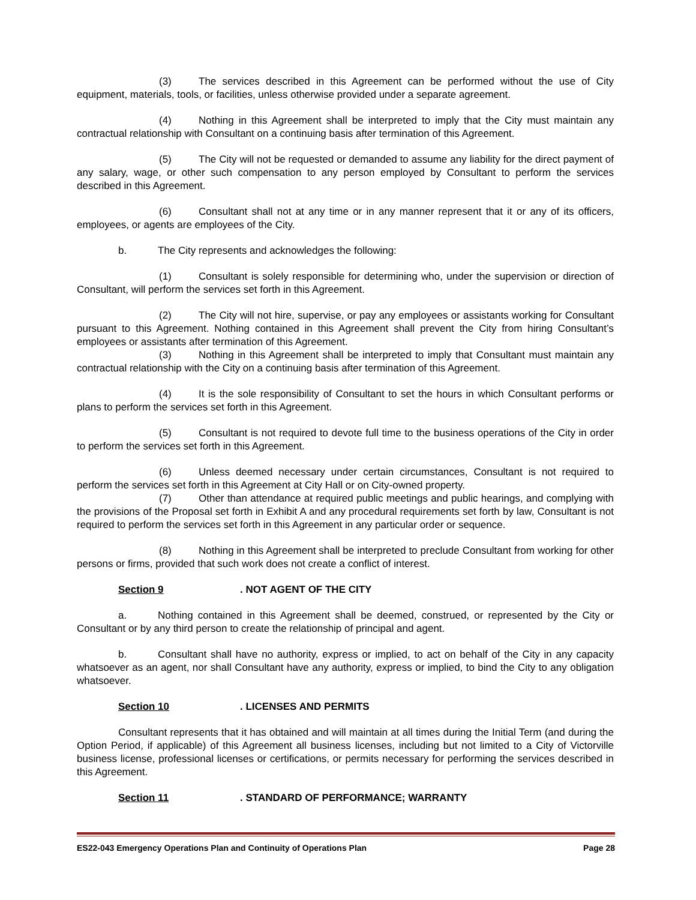(3) The services described in this Agreement can be performed without the use of City equipment, materials, tools, or facilities, unless otherwise provided under a separate agreement.
(4) Nothing in this Agreement shall be interpreted to imply that the City must maintain any contractual relationship with Consultant on a continuing basis after termination of this Agreement.
(5) The City will not be requested or demanded to assume any liability for the direct payment of any salary, wage, or other such compensation to any person employed by Consultant to perform the services described in this Agreement.
(6) Consultant shall not at any time or in any manner represent that it or any of its officers, employees, or agents are employees of the City.
b. The City represents and acknowledges the following:
(1) Consultant is solely responsible for determining who, under the supervision or direction of Consultant, will perform the services set forth in this Agreement.
(2) The City will not hire, supervise, or pay any employees or assistants working for Consultant pursuant to this Agreement. Nothing contained in this Agreement shall prevent the City from hiring Consultant’s employees or assistants after termination of this Agreement.
(3) Nothing in this Agreement shall be interpreted to imply that Consultant must maintain any contractual relationship with the City on a continuing basis after termination of this Agreement.
(4) It is the sole responsibility of Consultant to set the hours in which Consultant performs or plans to perform the services set forth in this Agreement.
(5) Consultant is not required to devote full time to the business operations of the City in order to perform the services set forth in this Agreement.
(6) Unless deemed necessary under certain circumstances, Consultant is not required to perform the services set forth in this Agreement at City Hall or on City-owned property.
(7) Other than attendance at required public meetings and public hearings, and complying with the provisions of the Proposal set forth in Exhibit A and any procedural requirements set forth by law, Consultant is not required to perform the services set forth in this Agreement in any particular order or sequence.
(8) Nothing in this Agreement shall be interpreted to preclude Consultant from working for other persons or firms, provided that such work does not create a conflict of interest.
Section 9. NOT AGENT OF THE CITY
a. Nothing contained in this Agreement shall be deemed, construed, or represented by the City or Consultant or by any third person to create the relationship of principal and agent.
b. Consultant shall have no authority, express or implied, to act on behalf of the City in any capacity whatsoever as an agent, nor shall Consultant have any authority, express or implied, to bind the City to any obligation whatsoever.
Section 10. LICENSES AND PERMITS
Consultant represents that it has obtained and will maintain at all times during the Initial Term (and during the Option Period, if applicable) of this Agreement all business licenses, including but not limited to a City of Victorville business license, professional licenses or certifications, or permits necessary for performing the services described in this Agreement.
Section 11. STANDARD OF PERFORMANCE; WARRANTY
ES22-043 Emergency Operations Plan and Continuity of Operations Plan Page 28